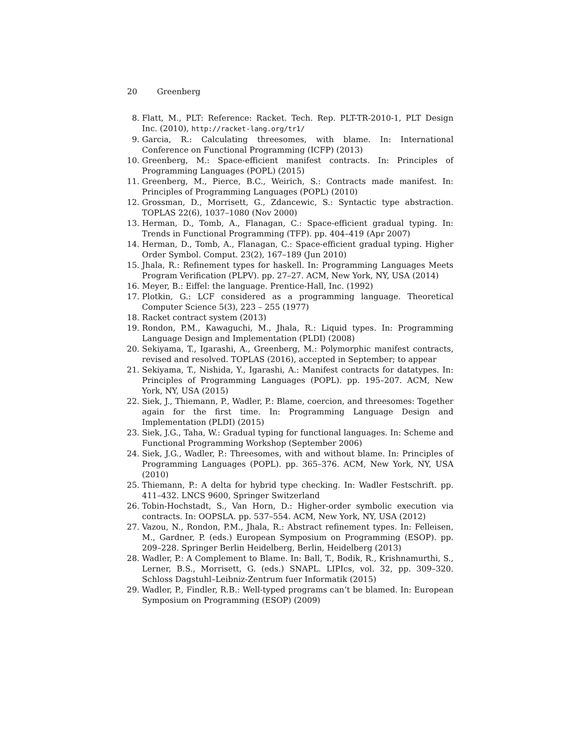20 Greenberg
8. Flatt, M., PLT: Reference: Racket. Tech. Rep. PLT-TR-2010-1, PLT Design Inc. (2010), http://racket-lang.org/tr1/
9. Garcia, R.: Calculating threesomes, with blame. In: International Conference on Functional Programming (ICFP) (2013)
10. Greenberg, M.: Space-efficient manifest contracts. In: Principles of Programming Languages (POPL) (2015)
11. Greenberg, M., Pierce, B.C., Weirich, S.: Contracts made manifest. In: Principles of Programming Languages (POPL) (2010)
12. Grossman, D., Morrisett, G., Zdancewic, S.: Syntactic type abstraction. TOPLAS 22(6), 1037–1080 (Nov 2000)
13. Herman, D., Tomb, A., Flanagan, C.: Space-efficient gradual typing. In: Trends in Functional Programming (TFP). pp. 404–419 (Apr 2007)
14. Herman, D., Tomb, A., Flanagan, C.: Space-efficient gradual typing. Higher Order Symbol. Comput. 23(2), 167–189 (Jun 2010)
15. Jhala, R.: Refinement types for haskell. In: Programming Languages Meets Program Verification (PLPV). pp. 27–27. ACM, New York, NY, USA (2014)
16. Meyer, B.: Eiffel: the language. Prentice-Hall, Inc. (1992)
17. Plotkin, G.: LCF considered as a programming language. Theoretical Computer Science 5(3), 223 – 255 (1977)
18. Racket contract system (2013)
19. Rondon, P.M., Kawaguchi, M., Jhala, R.: Liquid types. In: Programming Language Design and Implementation (PLDI) (2008)
20. Sekiyama, T., Igarashi, A., Greenberg, M.: Polymorphic manifest contracts, revised and resolved. TOPLAS (2016), accepted in September; to appear
21. Sekiyama, T., Nishida, Y., Igarashi, A.: Manifest contracts for datatypes. In: Principles of Programming Languages (POPL). pp. 195–207. ACM, New York, NY, USA (2015)
22. Siek, J., Thiemann, P., Wadler, P.: Blame, coercion, and threesomes: Together again for the first time. In: Programming Language Design and Implementation (PLDI) (2015)
23. Siek, J.G., Taha, W.: Gradual typing for functional languages. In: Scheme and Functional Programming Workshop (September 2006)
24. Siek, J.G., Wadler, P.: Threesomes, with and without blame. In: Principles of Programming Languages (POPL). pp. 365–376. ACM, New York, NY, USA (2010)
25. Thiemann, P.: A delta for hybrid type checking. In: Wadler Festschrift. pp. 411–432. LNCS 9600, Springer Switzerland
26. Tobin-Hochstadt, S., Van Horn, D.: Higher-order symbolic execution via contracts. In: OOPSLA. pp. 537–554. ACM, New York, NY, USA (2012)
27. Vazou, N., Rondon, P.M., Jhala, R.: Abstract refinement types. In: Felleisen, M., Gardner, P. (eds.) European Symposium on Programming (ESOP). pp. 209–228. Springer Berlin Heidelberg, Berlin, Heidelberg (2013)
28. Wadler, P.: A Complement to Blame. In: Ball, T., Bodik, R., Krishnamurthi, S., Lerner, B.S., Morrisett, G. (eds.) SNAPL. LIPIcs, vol. 32, pp. 309–320. Schloss Dagstuhl–Leibniz-Zentrum fuer Informatik (2015)
29. Wadler, P., Findler, R.B.: Well-typed programs can’t be blamed. In: European Symposium on Programming (ESOP) (2009)